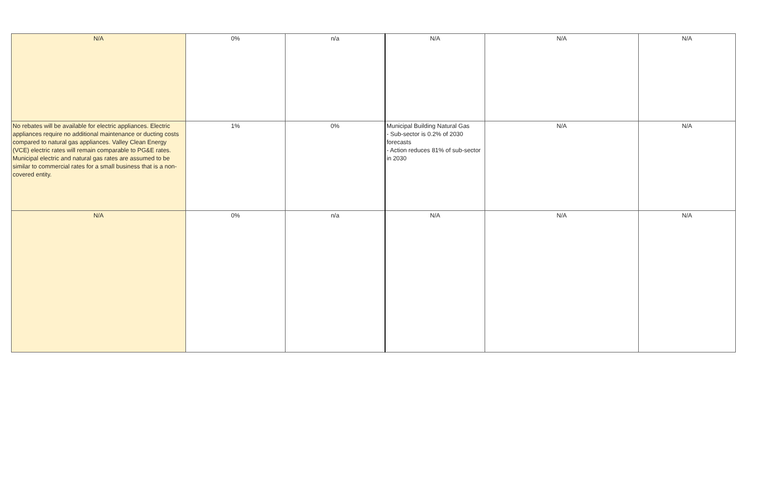| N/A | 0% | n/a | N/A | N/A | N/A |
| No rebates will be available for electric appliances. Electric appliances require no additional maintenance or ducting costs compared to natural gas appliances. Valley Clean Energy (VCE) electric rates will remain comparable to PG&E rates. Municipal electric and natural gas rates are assumed to be similar to commercial rates for a small business that is a non-covered entity. | 1% | 0% | Municipal Building Natural Gas - Sub-sector is 0.2% of 2030 forecasts - Action reduces 81% of sub-sector in 2030 | N/A | N/A |
| N/A | 0% | n/a | N/A | N/A | N/A |